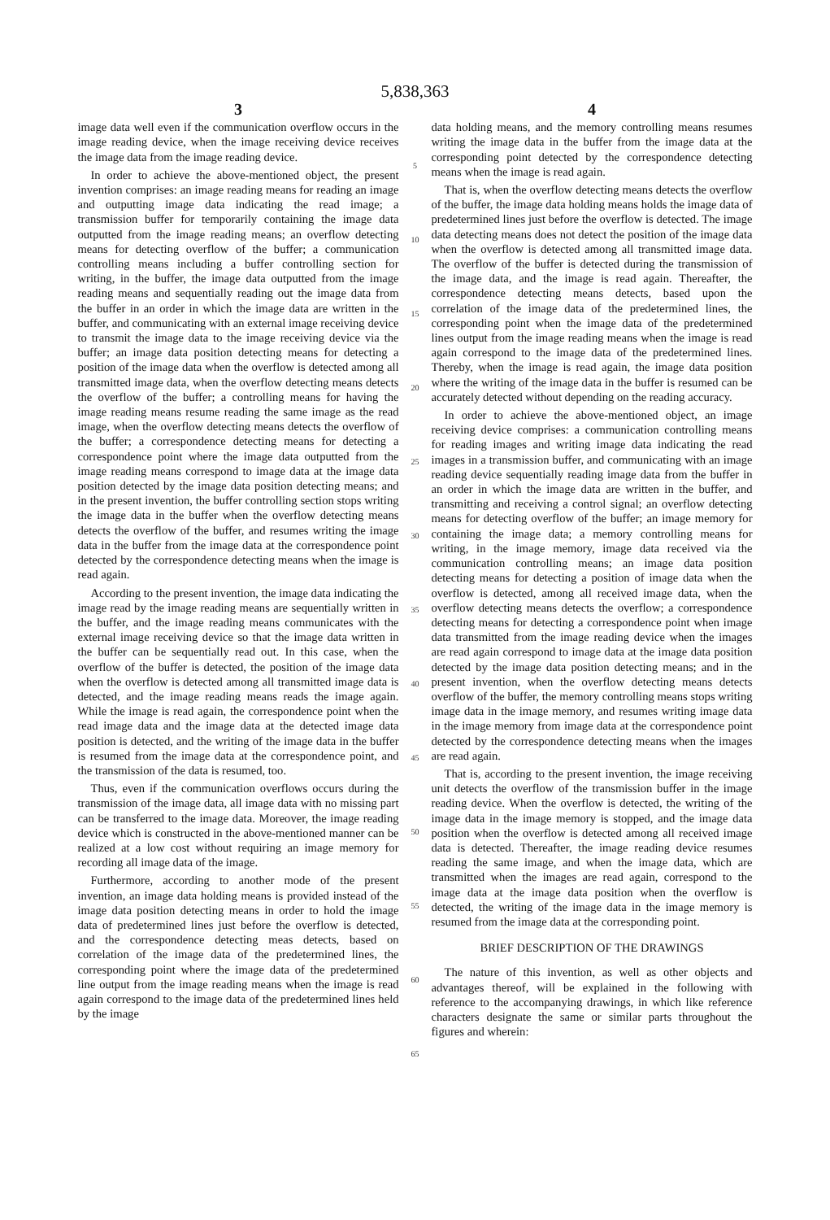5,838,363
3
image data well even if the communication overflow occurs in the image reading device, when the image receiving device receives the image data from the image reading device.
In order to achieve the above-mentioned object, the present invention comprises: an image reading means for reading an image and outputting image data indicating the read image; a transmission buffer for temporarily containing the image data outputted from the image reading means; an overflow detecting means for detecting overflow of the buffer; a communication controlling means including a buffer controlling section for writing, in the buffer, the image data outputted from the image reading means and sequentially reading out the image data from the buffer in an order in which the image data are written in the buffer, and communicating with an external image receiving device to transmit the image data to the image receiving device via the buffer; an image data position detecting means for detecting a position of the image data when the overflow is detected among all transmitted image data, when the overflow detecting means detects the overflow of the buffer; a controlling means for having the image reading means resume reading the same image as the read image, when the overflow detecting means detects the overflow of the buffer; a correspondence detecting means for detecting a correspondence point where the image data outputted from the image reading means correspond to image data at the image data position detected by the image data position detecting means; and in the present invention, the buffer controlling section stops writing the image data in the buffer when the overflow detecting means detects the overflow of the buffer, and resumes writing the image data in the buffer from the image data at the correspondence point detected by the correspondence detecting means when the image is read again.
According to the present invention, the image data indicating the image read by the image reading means are sequentially written in the buffer, and the image reading means communicates with the external image receiving device so that the image data written in the buffer can be sequentially read out. In this case, when the overflow of the buffer is detected, the position of the image data when the overflow is detected among all transmitted image data is detected, and the image reading means reads the image again. While the image is read again, the correspondence point when the read image data and the image data at the detected image data position is detected, and the writing of the image data in the buffer is resumed from the image data at the correspondence point, and the transmission of the data is resumed, too.
Thus, even if the communication overflows occurs during the transmission of the image data, all image data with no missing part can be transferred to the image data. Moreover, the image reading device which is constructed in the above-mentioned manner can be realized at a low cost without requiring an image memory for recording all image data of the image.
Furthermore, according to another mode of the present invention, an image data holding means is provided instead of the image data position detecting means in order to hold the image data of predetermined lines just before the overflow is detected, and the correspondence detecting meas detects, based on correlation of the image data of the predetermined lines, the corresponding point where the image data of the predetermined line output from the image reading means when the image is read again correspond to the image data of the predetermined lines held by the image
5
10
15
20
25
30
35
40
45
50
55
60
65
4
data holding means, and the memory controlling means resumes writing the image data in the buffer from the image data at the corresponding point detected by the correspondence detecting means when the image is read again.
That is, when the overflow detecting means detects the overflow of the buffer, the image data holding means holds the image data of predetermined lines just before the overflow is detected. The image data detecting means does not detect the position of the image data when the overflow is detected among all transmitted image data. The overflow of the buffer is detected during the transmission of the image data, and the image is read again. Thereafter, the correspondence detecting means detects, based upon the correlation of the image data of the predetermined lines, the corresponding point when the image data of the predetermined lines output from the image reading means when the image is read again correspond to the image data of the predetermined lines. Thereby, when the image is read again, the image data position where the writing of the image data in the buffer is resumed can be accurately detected without depending on the reading accuracy.
In order to achieve the above-mentioned object, an image receiving device comprises: a communication controlling means for reading images and writing image data indicating the read images in a transmission buffer, and communicating with an image reading device sequentially reading image data from the buffer in an order in which the image data are written in the buffer, and transmitting and receiving a control signal; an overflow detecting means for detecting overflow of the buffer; an image memory for containing the image data; a memory controlling means for writing, in the image memory, image data received via the communication controlling means; an image data position detecting means for detecting a position of image data when the overflow is detected, among all received image data, when the overflow detecting means detects the overflow; a correspondence detecting means for detecting a correspondence point when image data transmitted from the image reading device when the images are read again correspond to image data at the image data position detected by the image data position detecting means; and in the present invention, when the overflow detecting means detects overflow of the buffer, the memory controlling means stops writing image data in the image memory, and resumes writing image data in the image memory from image data at the correspondence point detected by the correspondence detecting means when the images are read again.
That is, according to the present invention, the image receiving unit detects the overflow of the transmission buffer in the image reading device. When the overflow is detected, the writing of the image data in the image memory is stopped, and the image data position when the overflow is detected among all received image data is detected. Thereafter, the image reading device resumes reading the same image, and when the image data, which are transmitted when the images are read again, correspond to the image data at the image data position when the overflow is detected, the writing of the image data in the image memory is resumed from the image data at the corresponding point.
BRIEF DESCRIPTION OF THE DRAWINGS
The nature of this invention, as well as other objects and advantages thereof, will be explained in the following with reference to the accompanying drawings, in which like reference characters designate the same or similar parts throughout the figures and wherein: